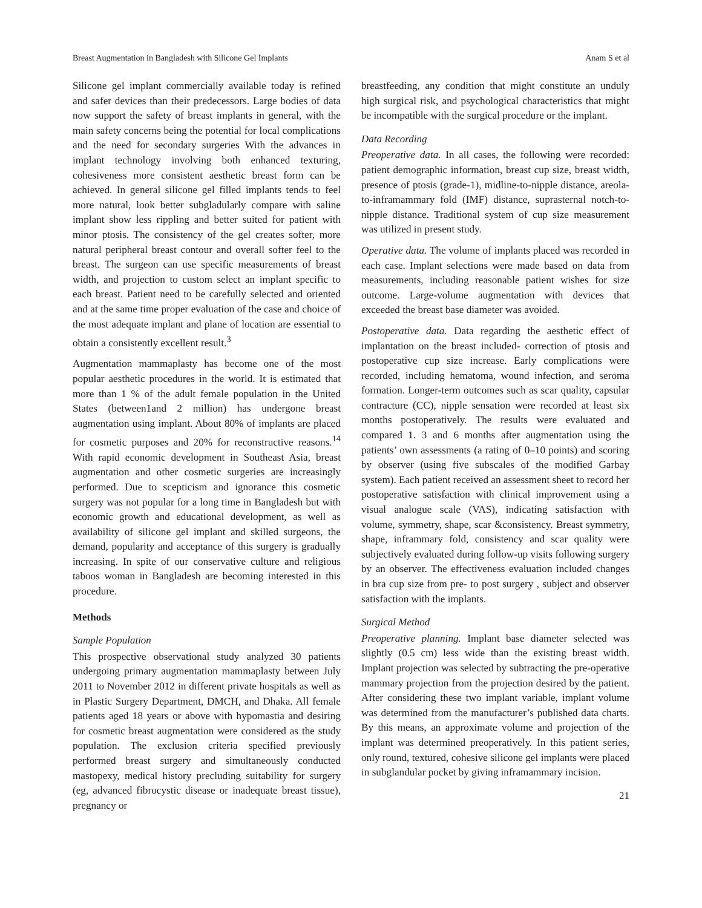Breast Augmentation in Bangladesh with Silicone Gel Implants Anam S et al
Silicone gel implant commercially available today is refined and safer devices than their predecessors. Large bodies of data now support the safety of breast implants in general, with the main safety concerns being the potential for local complications and the need for secondary surgeries With the advances in implant technology involving both enhanced texturing, cohesiveness more consistent aesthetic breast form can be achieved. In general silicone gel filled implants tends to feel more natural, look better subgladularly compare with saline implant show less rippling and better suited for patient with minor ptosis. The consistency of the gel creates softer, more natural peripheral breast contour and overall softer feel to the breast. The surgeon can use specific measurements of breast width, and projection to custom select an implant specific to each breast. Patient need to be carefully selected and oriented and at the same time proper evaluation of the case and choice of the most adequate implant and plane of location are essential to obtain a consistently excellent result.<sup>3</sup>
Augmentation mammaplasty has become one of the most popular aesthetic procedures in the world. It is estimated that more than 1 % of the adult female population in the United States (between1and 2 million) has undergone breast augmentation using implant. About 80% of implants are placed for cosmetic purposes and 20% for reconstructive reasons.<sup>14</sup> With rapid economic development in Southeast Asia, breast augmentation and other cosmetic surgeries are increasingly performed. Due to scepticism and ignorance this cosmetic surgery was not popular for a long time in Bangladesh but with economic growth and educational development, as well as availability of silicone gel implant and skilled surgeons, the demand, popularity and acceptance of this surgery is gradually increasing. In spite of our conservative culture and religious taboos woman in Bangladesh are becoming interested in this procedure.
Methods
Sample Population
This prospective observational study analyzed 30 patients undergoing primary augmentation mammaplasty between July 2011 to November 2012 in different private hospitals as well as in Plastic Surgery Department, DMCH, and Dhaka. All female patients aged 18 years or above with hypomastia and desiring for cosmetic breast augmentation were considered as the study population. The exclusion criteria specified previously performed breast surgery and simultaneously conducted mastopexy, medical history precluding suitability for surgery (eg, advanced fibrocystic disease or inadequate breast tissue), pregnancy or
breastfeeding, any condition that might constitute an unduly high surgical risk, and psychological characteristics that might be incompatible with the surgical procedure or the implant.
Data Recording
Preoperative data. In all cases, the following were recorded: patient demographic information, breast cup size, breast width, presence of ptosis (grade-1), midline-to-nipple distance, areola-to-inframammary fold (IMF) distance, suprasternal notch-to-nipple distance. Traditional system of cup size measurement was utilized in present study.
Operative data. The volume of implants placed was recorded in each case. Implant selections were made based on data from measurements, including reasonable patient wishes for size outcome. Large-volume augmentation with devices that exceeded the breast base diameter was avoided.
Postoperative data. Data regarding the aesthetic effect of implantation on the breast included- correction of ptosis and postoperative cup size increase. Early complications were recorded, including hematoma, wound infection, and seroma formation. Longer-term outcomes such as scar quality, capsular contracture (CC), nipple sensation were recorded at least six months postoperatively. The results were evaluated and compared 1. 3 and 6 months after augmentation using the patients’ own assessments (a rating of 0–10 points) and scoring by observer (using five subscales of the modified Garbay system). Each patient received an assessment sheet to record her postoperative satisfaction with clinical improvement using a visual analogue scale (VAS), indicating satisfaction with volume, symmetry, shape, scar &consistency. Breast symmetry, shape, inframmary fold, consistency and scar quality were subjectively evaluated during follow-up visits following surgery by an observer. The effectiveness evaluation included changes in bra cup size from pre- to post surgery , subject and observer satisfaction with the implants.
Surgical Method
Preoperative planning. Implant base diameter selected was slightly (0.5 cm) less wide than the existing breast width. Implant projection was selected by subtracting the pre-operative mammary projection from the projection desired by the patient. After considering these two implant variable, implant volume was determined from the manufacturer’s published data charts. By this means, an approximate volume and projection of the implant was determined preoperatively. In this patient series, only round, textured, cohesive silicone gel implants were placed in subglandular pocket by giving inframammary incision.
21